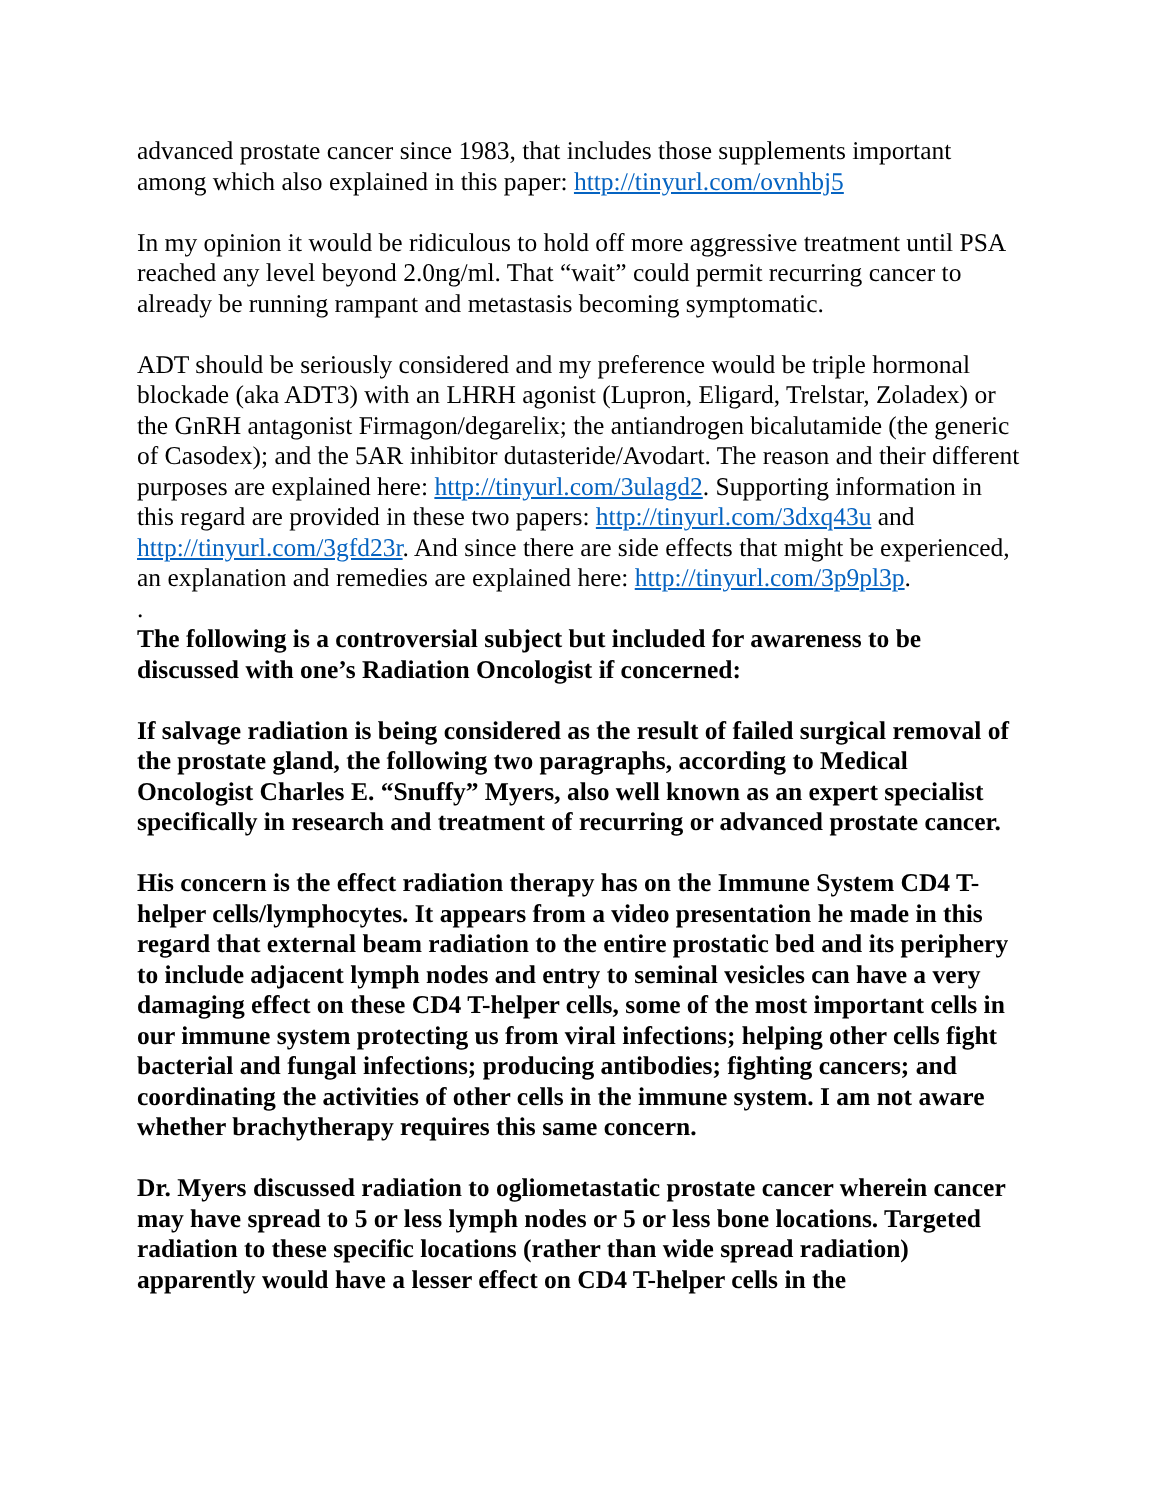advanced prostate cancer since 1983, that includes those supplements important among which also explained in this paper: http://tinyurl.com/ovnhbj5
In my opinion it would be ridiculous to hold off more aggressive treatment until PSA reached any level beyond 2.0ng/ml. That “wait” could permit recurring cancer to already be running rampant and metastasis becoming symptomatic.
ADT should be seriously considered and my preference would be triple hormonal blockade (aka ADT3) with an LHRH agonist (Lupron, Eligard, Trelstar, Zoladex) or the GnRH antagonist Firmagon/degarelix; the antiandrogen bicalutamide (the generic of Casodex); and the 5AR inhibitor dutasteride/Avodart. The reason and their different purposes are explained here: http://tinyurl.com/3ulagd2. Supporting information in this regard are provided in these two papers: http://tinyurl.com/3dxq43u and http://tinyurl.com/3gfd23r. And since there are side effects that might be experienced, an explanation and remedies are explained here: http://tinyurl.com/3p9pl3p.
.
The following is a controversial subject but included for awareness to be discussed with one’s Radiation Oncologist if concerned:
If salvage radiation is being considered as the result of failed surgical removal of the prostate gland, the following two paragraphs, according to Medical Oncologist Charles E. “Snuffy” Myers, also well known as an expert specialist specifically in research and treatment of recurring or advanced prostate cancer.
His concern is the effect radiation therapy has on the Immune System CD4 T-helper cells/lymphocytes. It appears from a video presentation he made in this regard that external beam radiation to the entire prostatic bed and its periphery to include adjacent lymph nodes and entry to seminal vesicles can have a very damaging effect on these CD4 T-helper cells, some of the most important cells in our immune system protecting us from viral infections; helping other cells fight bacterial and fungal infections; producing antibodies; fighting cancers; and coordinating the activities of other cells in the immune system. I am not aware whether brachytherapy requires this same concern.
Dr. Myers discussed radiation to ogliometastatic prostate cancer wherein cancer may have spread to 5 or less lymph nodes or 5 or less bone locations. Targeted radiation to these specific locations (rather than wide spread radiation) apparently would have a lesser effect on CD4 T-helper cells in the